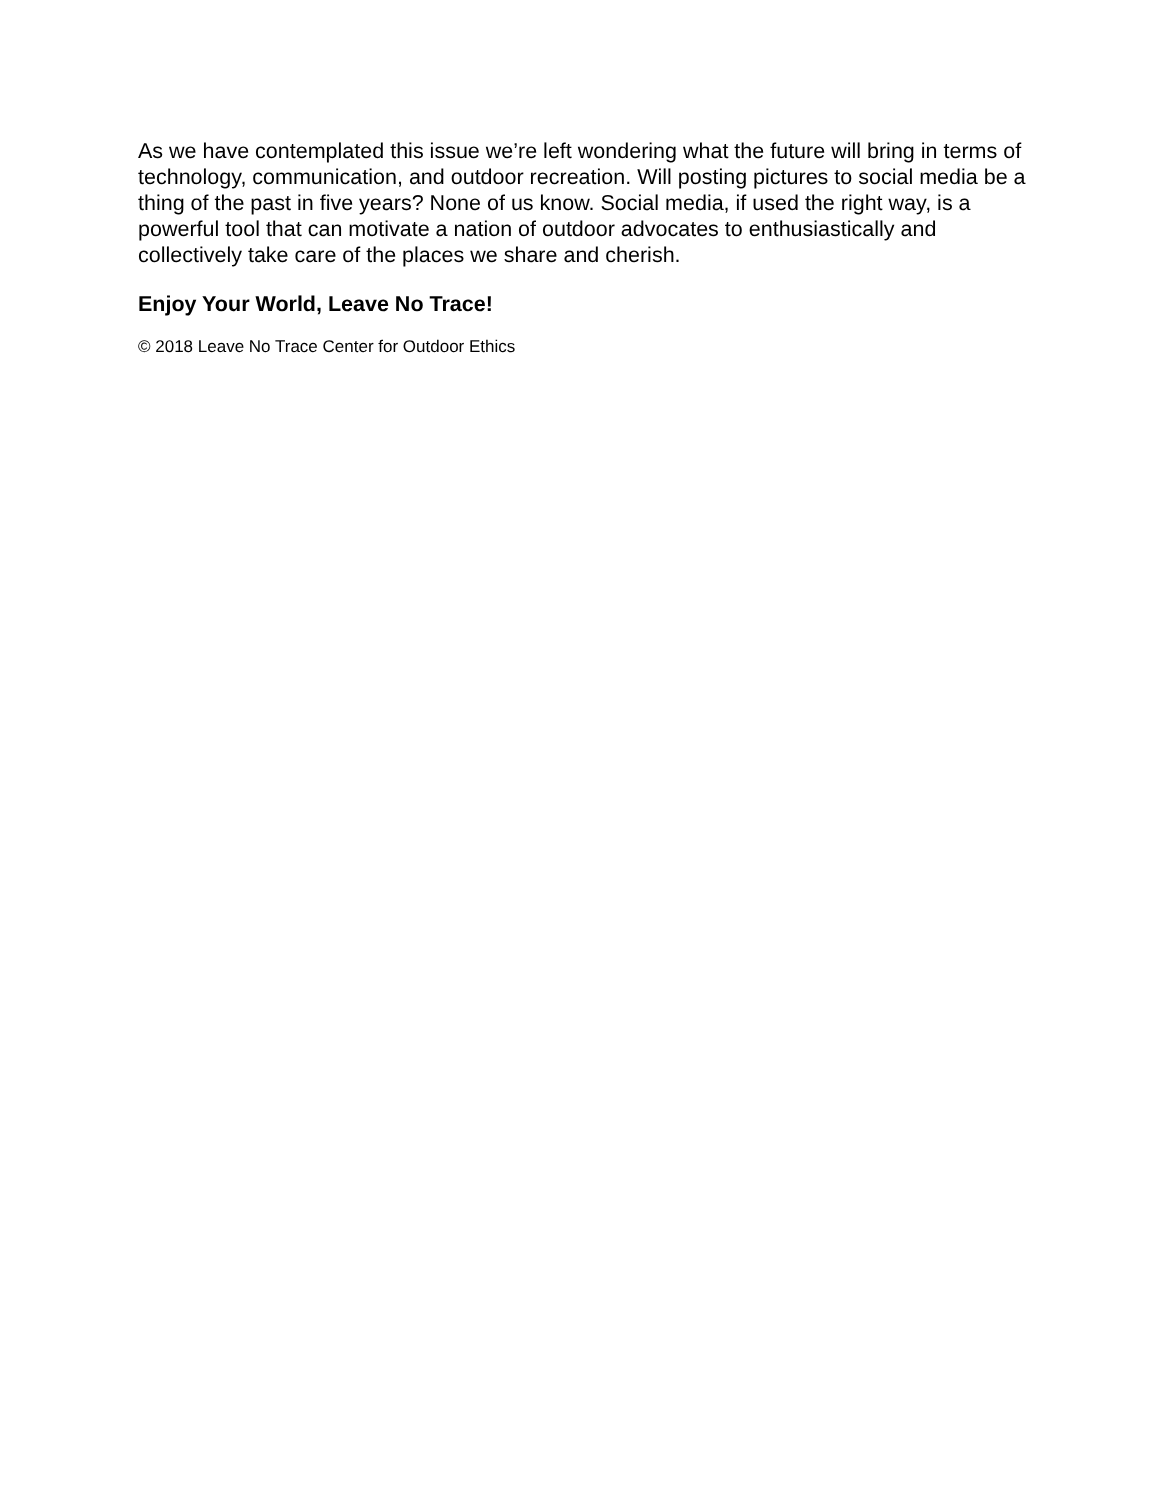As we have contemplated this issue we’re left wondering what the future will bring in terms of technology, communication, and outdoor recreation. Will posting pictures to social media be a thing of the past in five years? None of us know. Social media, if used the right way, is a powerful tool that can motivate a nation of outdoor advocates to enthusiastically and collectively take care of the places we share and cherish.
Enjoy Your World, Leave No Trace!
© 2018 Leave No Trace Center for Outdoor Ethics